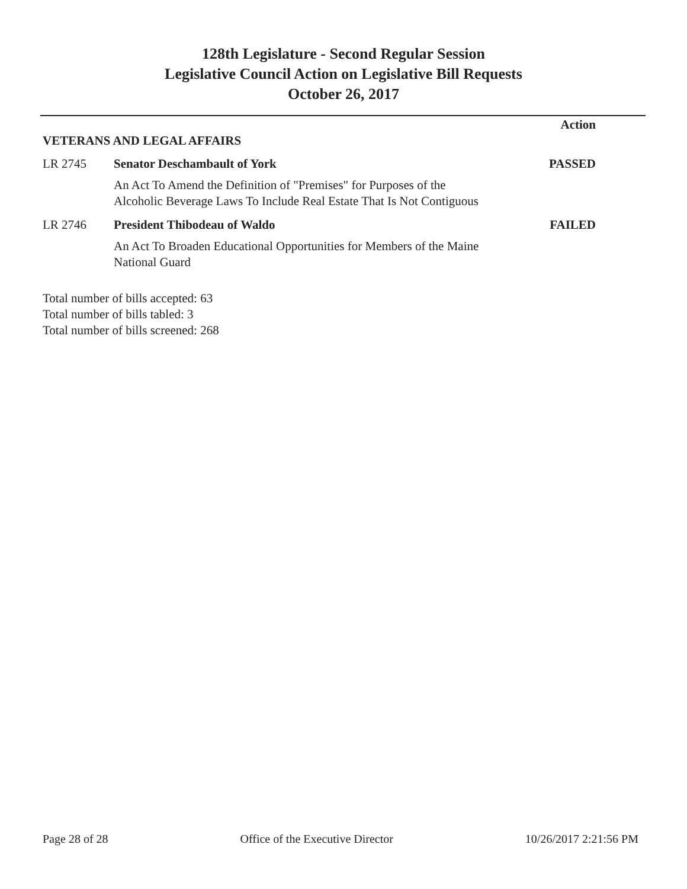128th Legislature - Second Regular Session
Legislative Council Action on Legislative Bill Requests
October 26, 2017
Action
VETERANS AND LEGAL AFFAIRS
LR 2745 Senator Deschambault of York
An Act To Amend the Definition of "Premises" for Purposes of the Alcoholic Beverage Laws To Include Real Estate That Is Not Contiguous
PASSED
LR 2746 President Thibodeau of Waldo
An Act To Broaden Educational Opportunities for Members of the Maine National Guard
FAILED
Total number of bills accepted: 63
Total number of bills tabled: 3
Total number of bills screened: 268
Page 28 of 28 Office of the Executive Director 10/26/2017 2:21:56 PM